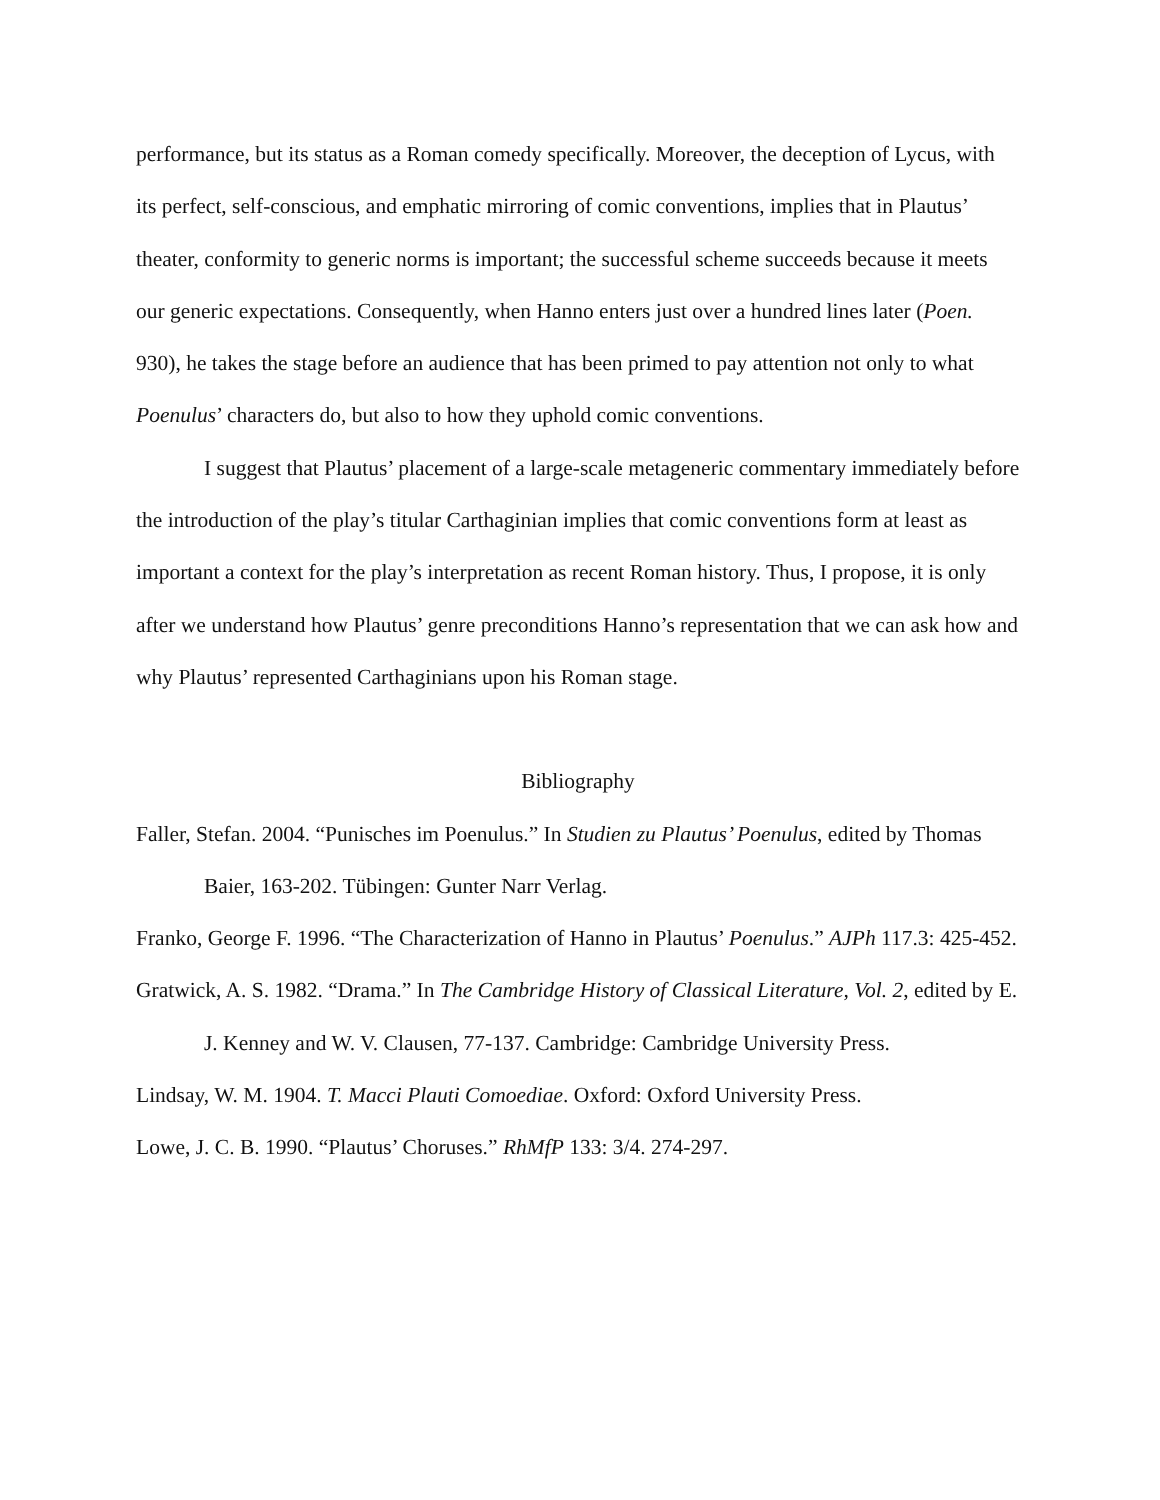performance, but its status as a Roman comedy specifically. Moreover, the deception of Lycus, with its perfect, self-conscious, and emphatic mirroring of comic conventions, implies that in Plautus’ theater, conformity to generic norms is important; the successful scheme succeeds because it meets our generic expectations. Consequently, when Hanno enters just over a hundred lines later (Poen. 930), he takes the stage before an audience that has been primed to pay attention not only to what Poenulus’ characters do, but also to how they uphold comic conventions.
I suggest that Plautus’ placement of a large-scale metageneric commentary immediately before the introduction of the play’s titular Carthaginian implies that comic conventions form at least as important a context for the play’s interpretation as recent Roman history. Thus, I propose, it is only after we understand how Plautus’ genre preconditions Hanno’s representation that we can ask how and why Plautus’ represented Carthaginians upon his Roman stage.
Bibliography
Faller, Stefan. 2004. “Punisches im Poenulus.” In Studien zu Plautus’ Poenulus, edited by Thomas Baier, 163-202. Tübingen: Gunter Narr Verlag.
Franko, George F. 1996. “The Characterization of Hanno in Plautus’ Poenulus.” AJPh 117.3: 425-452.
Gratwick, A. S. 1982. “Drama.” In The Cambridge History of Classical Literature, Vol. 2, edited by E. J. Kenney and W. V. Clausen, 77-137. Cambridge: Cambridge University Press.
Lindsay, W. M. 1904. T. Macci Plauti Comoediae. Oxford: Oxford University Press.
Lowe, J. C. B. 1990. “Plautus’ Choruses.” RhMfP 133: 3/4. 274-297.